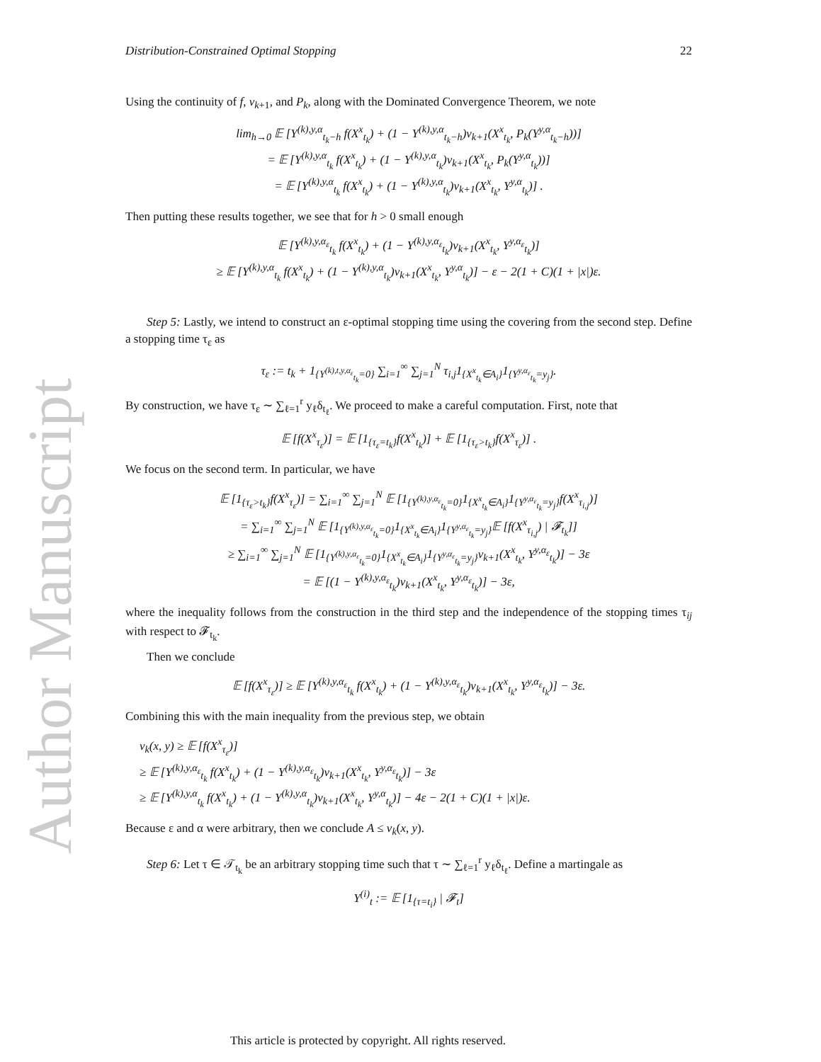Author Manuscript
Distribution-Constrained Optimal Stopping 22
Using the continuity of f, v<sub>k+1</sub>, and P<sub>k</sub>, along with the Dominated Convergence Theorem, we note
lim<sub>h→0</sub> 𝔼 [Y<sup>(k),y,α</sup><sub>t<sub>k</sub>−h</sub> f(X<sup>x</sup><sub>t<sub>k</sub></sub>) + (1 − Y<sup>(k),y,α</sup><sub>t<sub>k</sub>−h</sub>)v<sub>k+1</sub>(X<sup>x</sup><sub>t<sub>k</sub></sub>, P<sub>k</sub>(Y<sup>y,α</sup><sub>t<sub>k</sub>−h</sub>))]
= 𝔼 [Y<sup>(k),y,α</sup><sub>t<sub>k</sub></sub> f(X<sup>x</sup><sub>t<sub>k</sub></sub>) + (1 − Y<sup>(k),y,α</sup><sub>t<sub>k</sub></sub>)v<sub>k+1</sub>(X<sup>x</sup><sub>t<sub>k</sub></sub>, P<sub>k</sub>(Y<sup>y,α</sup><sub>t<sub>k</sub></sub>))]
= 𝔼 [Y<sup>(k),y,α</sup><sub>t<sub>k</sub></sub> f(X<sup>x</sup><sub>t<sub>k</sub></sub>) + (1 − Y<sup>(k),y,α</sup><sub>t<sub>k</sub></sub>)v<sub>k+1</sub>(X<sup>x</sup><sub>t<sub>k</sub></sub>, Y<sup>y,α</sup><sub>t<sub>k</sub></sub>)] .
Then putting these results together, we see that for h > 0 small enough
𝔼 [Y<sup>(k),y,α<sub>ε</sub></sup><sub>t<sub>k</sub></sub> f(X<sup>x</sup><sub>t<sub>k</sub></sub>) + (1 − Y<sup>(k),y,α<sub>ε</sub></sup><sub>t<sub>k</sub></sub>)v<sub>k+1</sub>(X<sup>x</sup><sub>t<sub>k</sub></sub>, Y<sup>y,α<sub>ε</sub></sup><sub>t<sub>k</sub></sub>)]
≥ 𝔼 [Y<sup>(k),y,α</sup><sub>t<sub>k</sub></sub> f(X<sup>x</sup><sub>t<sub>k</sub></sub>) + (1 − Y<sup>(k),y,α</sup><sub>t<sub>k</sub></sub>)v<sub>k+1</sub>(X<sup>x</sup><sub>t<sub>k</sub></sub>, Y<sup>y,α</sup><sub>t<sub>k</sub></sub>)] − ε − 2(1 + C)(1 + |x|)ε.
Step 5: Lastly, we intend to construct an ε-optimal stopping time using the covering from the second step. Define a stopping time τ<sub>ε</sub> as
τ<sub>ε</sub> := t<sub>k</sub> + 1<sub>{Y<sup>(k),t,y,α<sub>ε</sub></sup><sub>t<sub>k</sub></sub>=0}</sub> ∑<sub>i=1</sub><sup>∞</sup> ∑<sub>j=1</sub><sup>N</sup> τ<sub>i,j</sub>1<sub>{X<sup>x</sup><sub>t<sub>k</sub></sub>∈A<sub>i</sub>}</sub>1<sub>{Y<sup>y,α<sub>ε</sub></sup><sub>t<sub>k</sub></sub>=y<sub>j</sub>}</sub>.
By construction, we have τ<sub>ε</sub> ∼ ∑<sub>ℓ=1</sub><sup>r</sup> y<sub>ℓ</sub>δ<sub>t<sub>ℓ</sub></sub>. We proceed to make a careful computation. First, note that
𝔼 [f(X<sup>x</sup><sub>τ<sub>ε</sub></sub>)] = 𝔼 [1<sub>{τ<sub>ε</sub>=t<sub>k</sub>}</sub>f(X<sup>x</sup><sub>t<sub>k</sub></sub>)] + 𝔼 [1<sub>{τ<sub>ε</sub>>t<sub>k</sub>}</sub>f(X<sup>x</sup><sub>τ<sub>ε</sub></sub>)] .
We focus on the second term. In particular, we have
𝔼 [1<sub>{τ<sub>ε</sub>>t<sub>k</sub>}</sub>f(X<sup>x</sup><sub>τ<sub>ε</sub></sub>)] = ∑<sub>i=1</sub><sup>∞</sup> ∑<sub>j=1</sub><sup>N</sup> 𝔼 [1<sub>{Y<sup>(k),y,α<sub>ε</sub></sup><sub>t<sub>k</sub></sub>=0}</sub>1<sub>{X<sup>x</sup><sub>t<sub>k</sub></sub>∈A<sub>i</sub>}</sub>1<sub>{Y<sup>y,α<sub>ε</sub></sup><sub>t<sub>k</sub></sub>=y<sub>j</sub>}</sub>f(X<sup>x</sup><sub>τ<sub>i,j</sub></sub>)]
= ∑<sub>i=1</sub><sup>∞</sup> ∑<sub>j=1</sub><sup>N</sup> 𝔼 [1<sub>{Y<sup>(k),y,α<sub>ε</sub></sup><sub>t<sub>k</sub></sub>=0}</sub>1<sub>{X<sup>x</sup><sub>t<sub>k</sub></sub>∈A<sub>i</sub>}</sub>1<sub>{Y<sup>y,α<sub>ε</sub></sup><sub>t<sub>k</sub></sub>=y<sub>j</sub>}</sub>𝔼 [f(X<sup>x</sup><sub>τ<sub>i,j</sub></sub>) | 𝓕<sub>t<sub>k</sub></sub>]]
≥ ∑<sub>i=1</sub><sup>∞</sup> ∑<sub>j=1</sub><sup>N</sup> 𝔼 [1<sub>{Y<sup>(k),y,α<sub>ε</sub></sup><sub>t<sub>k</sub></sub>=0}</sub>1<sub>{X<sup>x</sup><sub>t<sub>k</sub></sub>∈A<sub>i</sub>}</sub>1<sub>{Y<sup>y,α<sub>ε</sub></sup><sub>t<sub>k</sub></sub>=y<sub>j</sub>}</sub>v<sub>k+1</sub>(X<sup>x</sup><sub>t<sub>k</sub></sub>, Y<sup>y,α<sub>ε</sub></sup><sub>t<sub>k</sub></sub>)] − 3ε
= 𝔼 [(1 − Y<sup>(k),y,α<sub>ε</sub></sup><sub>t<sub>k</sub></sub>)v<sub>k+1</sub>(X<sup>x</sup><sub>t<sub>k</sub></sub>, Y<sup>y,α<sub>ε</sub></sup><sub>t<sub>k</sub></sub>)] − 3ε,
where the inequality follows from the construction in the third step and the independence of the stopping times τ<sub>ij</sub> with respect to 𝓕<sub>t<sub>k</sub></sub>.
Then we conclude
𝔼 [f(X<sup>x</sup><sub>τ<sub>ε</sub></sub>)] ≥ 𝔼 [Y<sup>(k),y,α<sub>ε</sub></sup><sub>t<sub>k</sub></sub> f(X<sup>x</sup><sub>t<sub>k</sub></sub>) + (1 − Y<sup>(k),y,α<sub>ε</sub></sup><sub>t<sub>k</sub></sub>)v<sub>k+1</sub>(X<sup>x</sup><sub>t<sub>k</sub></sub>, Y<sup>y,α<sub>ε</sub></sup><sub>t<sub>k</sub></sub>)] − 3ε.
Combining this with the main inequality from the previous step, we obtain
v<sub>k</sub>(x, y) ≥ 𝔼 [f(X<sup>x</sup><sub>τ<sub>ε</sub></sub>)]
≥ 𝔼 [Y<sup>(k),y,α<sub>ε</sub></sup><sub>t<sub>k</sub></sub> f(X<sup>x</sup><sub>t<sub>k</sub></sub>) + (1 − Y<sup>(k),y,α<sub>ε</sub></sup><sub>t<sub>k</sub></sub>)v<sub>k+1</sub>(X<sup>x</sup><sub>t<sub>k</sub></sub>, Y<sup>y,α<sub>ε</sub></sup><sub>t<sub>k</sub></sub>)] − 3ε
≥ 𝔼 [Y<sup>(k),y,α</sup><sub>t<sub>k</sub></sub> f(X<sup>x</sup><sub>t<sub>k</sub></sub>) + (1 − Y<sup>(k),y,α</sup><sub>t<sub>k</sub></sub>)v<sub>k+1</sub>(X<sup>x</sup><sub>t<sub>k</sub></sub>, Y<sup>y,α</sup><sub>t<sub>k</sub></sub>)] − 4ε − 2(1 + C)(1 + |x|)ε.
Because ε and α were arbitrary, then we conclude A ≤ v<sub>k</sub>(x, y).
Step 6: Let τ ∈ 𝒯<sub>t<sub>k</sub></sub> be an arbitrary stopping time such that τ ∼ ∑<sub>ℓ=1</sub><sup>r</sup> y<sub>ℓ</sub>δ<sub>t<sub>ℓ</sub></sub>. Define a martingale as
Y<sup>(i)</sup><sub>t</sub> := 𝔼 [1<sub>{τ=t<sub>i</sub>}</sub> | 𝓕<sub>t</sub>]
This article is protected by copyright. All rights reserved.